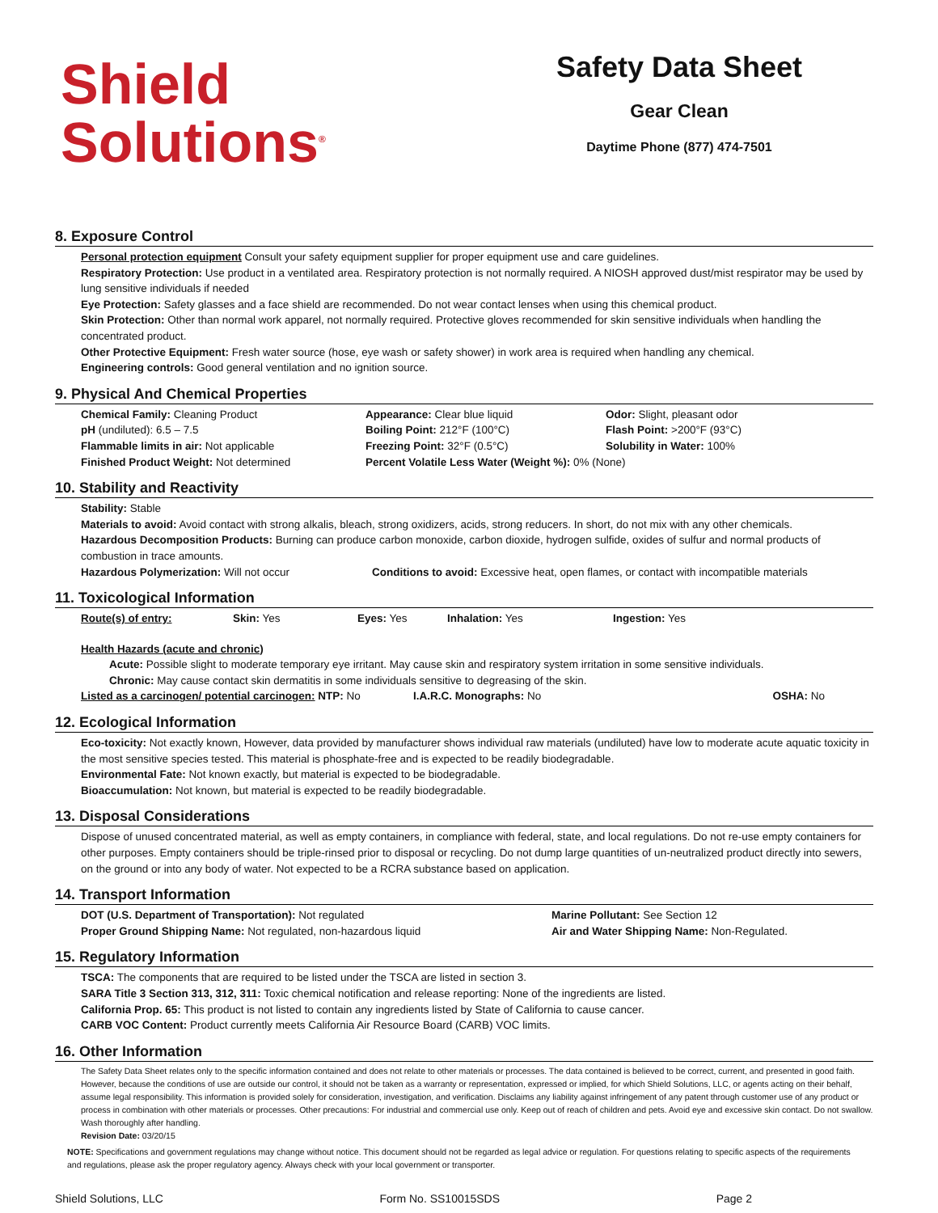Shield
Solutions<sup>®</sup>
Safety Data Sheet
Gear Clean
Daytime Phone (877) 474-7501
8. Exposure Control
Personal protection equipment Consult your safety equipment supplier for proper equipment use and care guidelines.
Respiratory Protection: Use product in a ventilated area. Respiratory protection is not normally required. A NIOSH approved dust/mist respirator may be used by lung sensitive individuals if needed
Eye Protection: Safety glasses and a face shield are recommended. Do not wear contact lenses when using this chemical product.
Skin Protection: Other than normal work apparel, not normally required. Protective gloves recommended for skin sensitive individuals when handling the concentrated product.
Other Protective Equipment: Fresh water source (hose, eye wash or safety shower) in work area is required when handling any chemical.
Engineering controls: Good general ventilation and no ignition source.
9. Physical And Chemical Properties
| Chemical Family: Cleaning Product | Appearance: Clear blue liquid | Odor: Slight, pleasant odor |
| pH (undiluted): 6.5 – 7.5 | Boiling Point: 212°F (100°C) | Flash Point: >200°F (93°C) |
| Flammable limits in air: Not applicable | Freezing Point: 32°F (0.5°C) | Solubility in Water: 100% |
| Finished Product Weight: Not determined | Percent Volatile Less Water (Weight %): 0% (None) | |
10. Stability and Reactivity
Stability: Stable
Materials to avoid: Avoid contact with strong alkalis, bleach, strong oxidizers, acids, strong reducers. In short, do not mix with any other chemicals.
Hazardous Decomposition Products: Burning can produce carbon monoxide, carbon dioxide, hydrogen sulfide, oxides of sulfur and normal products of combustion in trace amounts.
| Hazardous Polymerization: Will not occur | Conditions to avoid: Excessive heat, open flames, or contact with incompatible materials |
11. Toxicological Information
| Route(s) of entry: | Skin: Yes | Eyes: Yes | Inhalation: Yes | Ingestion: Yes |
Health Hazards (acute and chronic)
Acute: Possible slight to moderate temporary eye irritant. May cause skin and respiratory system irritation in some sensitive individuals.
Chronic: May cause contact skin dermatitis in some individuals sensitive to degreasing of the skin.
| Listed as a carcinogen/ potential carcinogen: NTP: No | I.A.R.C. Monographs: No | OSHA: No |
12. Ecological Information
Eco-toxicity: Not exactly known, However, data provided by manufacturer shows individual raw materials (undiluted) have low to moderate acute aquatic toxicity in the most sensitive species tested. This material is phosphate-free and is expected to be readily biodegradable.
Environmental Fate: Not known exactly, but material is expected to be biodegradable.
Bioaccumulation: Not known, but material is expected to be readily biodegradable.
13. Disposal Considerations
Dispose of unused concentrated material, as well as empty containers, in compliance with federal, state, and local regulations. Do not re-use empty containers for other purposes. Empty containers should be triple-rinsed prior to disposal or recycling. Do not dump large quantities of un-neutralized product directly into sewers, on the ground or into any body of water. Not expected to be a RCRA substance based on application.
14. Transport Information
| DOT (U.S. Department of Transportation): Not regulated | Marine Pollutant: See Section 12 |
| Proper Ground Shipping Name: Not regulated, non-hazardous liquid | Air and Water Shipping Name: Non-Regulated. |
15. Regulatory Information
TSCA: The components that are required to be listed under the TSCA are listed in section 3.
SARA Title 3 Section 313, 312, 311: Toxic chemical notification and release reporting: None of the ingredients are listed.
California Prop. 65: This product is not listed to contain any ingredients listed by State of California to cause cancer.
CARB VOC Content: Product currently meets California Air Resource Board (CARB) VOC limits.
16. Other Information
The Safety Data Sheet relates only to the specific information contained and does not relate to other materials or processes. The data contained is believed to be correct, current, and presented in good faith. However, because the conditions of use are outside our control, it should not be taken as a warranty or representation, expressed or implied, for which Shield Solutions, LLC, or agents acting on their behalf, assume legal responsibility. This information is provided solely for consideration, investigation, and verification. Disclaims any liability against infringement of any patent through customer use of any product or process in combination with other materials or processes. Other precautions: For industrial and commercial use only. Keep out of reach of children and pets. Avoid eye and excessive skin contact. Do not swallow. Wash thoroughly after handling.
Revision Date: 03/20/15
NOTE: Specifications and government regulations may change without notice. This document should not be regarded as legal advice or regulation. For questions relating to specific aspects of the requirements and regulations, please ask the proper regulatory agency. Always check with your local government or transporter.
Shield Solutions, LLC Form No. SS10015SDS Page 2